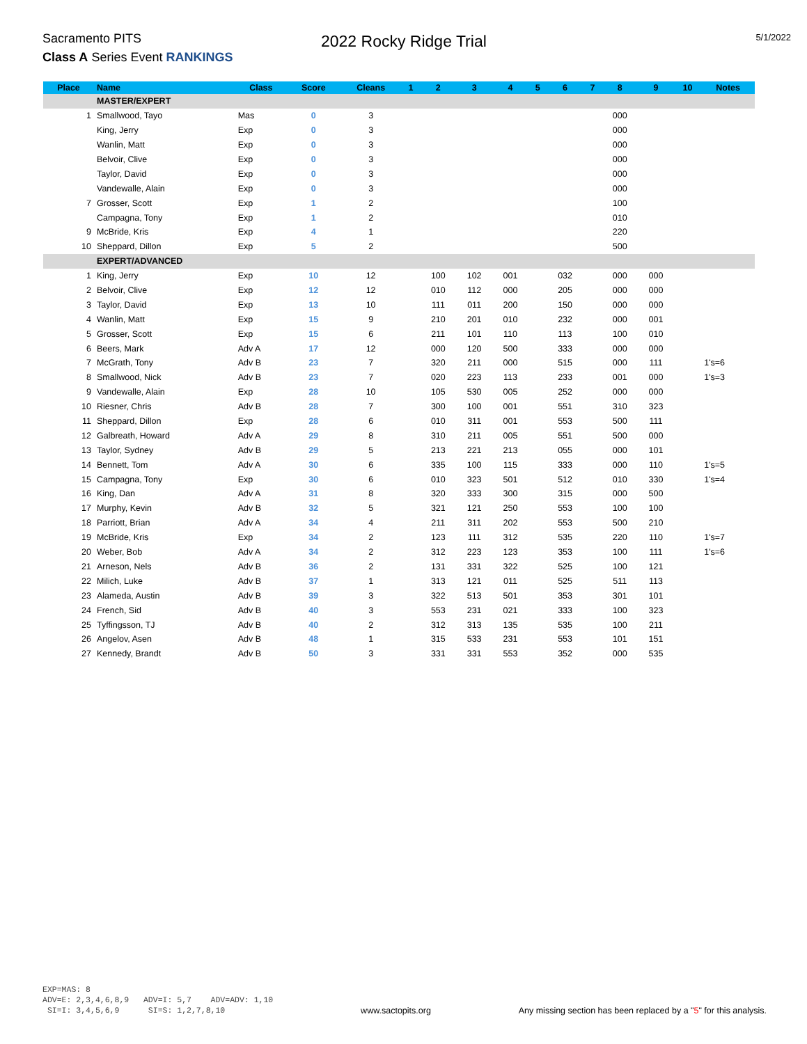Sacramento PITS
Class A Series Event RANKINGS
2022 Rocky Ridge Trial
5/1/2022
| Place | Name | Class | Score | Cleans | 1 | 2 | 3 | 4 | 5 | 6 | 7 | 8 | 9 | 10 | Notes |
| --- | --- | --- | --- | --- | --- | --- | --- | --- | --- | --- | --- | --- | --- | --- | --- |
| | MASTER/EXPERT | | | | | | | | | | | | | | |
| 1 | Smallwood, Tayo | Mas | 0 | 3 | | | | | | | | 000 | | | |
| | King, Jerry | Exp | 0 | 3 | | | | | | | | 000 | | | |
| | Wanlin, Matt | Exp | 0 | 3 | | | | | | | | 000 | | | |
| | Belvoir, Clive | Exp | 0 | 3 | | | | | | | | 000 | | | |
| | Taylor, David | Exp | 0 | 3 | | | | | | | | 000 | | | |
| | Vandewalle, Alain | Exp | 0 | 3 | | | | | | | | 000 | | | |
| 7 | Grosser, Scott | Exp | 1 | 2 | | | | | | | | 100 | | | |
| | Campagna, Tony | Exp | 1 | 2 | | | | | | | | 010 | | | |
| 9 | McBride, Kris | Exp | 4 | 1 | | | | | | | | 220 | | | |
| 10 | Sheppard, Dillon | Exp | 5 | 2 | | | | | | | | 500 | | | |
| | EXPERT/ADVANCED | | | | | | | | | | | | | | |
| 1 | King, Jerry | Exp | 10 | 12 | | 100 | 102 | 001 | | 032 | | 000 | 000 | | |
| 2 | Belvoir, Clive | Exp | 12 | 12 | | 010 | 112 | 000 | | 205 | | 000 | 000 | | |
| 3 | Taylor, David | Exp | 13 | 10 | | 111 | 011 | 200 | | 150 | | 000 | 000 | | |
| 4 | Wanlin, Matt | Exp | 15 | 9 | | 210 | 201 | 010 | | 232 | | 000 | 001 | | |
| 5 | Grosser, Scott | Exp | 15 | 6 | | 211 | 101 | 110 | | 113 | | 100 | 010 | | |
| 6 | Beers, Mark | Adv A | 17 | 12 | | 000 | 120 | 500 | | 333 | | 000 | 000 | | |
| 7 | McGrath, Tony | Adv B | 23 | 7 | | 320 | 211 | 000 | | 515 | | 000 | 111 | | 1's=6 |
| 8 | Smallwood, Nick | Adv B | 23 | 7 | | 020 | 223 | 113 | | 233 | | 001 | 000 | | 1's=3 |
| 9 | Vandewalle, Alain | Exp | 28 | 10 | | 105 | 530 | 005 | | 252 | | 000 | 000 | | |
| 10 | Riesner, Chris | Adv B | 28 | 7 | | 300 | 100 | 001 | | 551 | | 310 | 323 | | |
| 11 | Sheppard, Dillon | Exp | 28 | 6 | | 010 | 311 | 001 | | 553 | | 500 | 111 | | |
| 12 | Galbreath, Howard | Adv A | 29 | 8 | | 310 | 211 | 005 | | 551 | | 500 | 000 | | |
| 13 | Taylor, Sydney | Adv B | 29 | 5 | | 213 | 221 | 213 | | 055 | | 000 | 101 | | |
| 14 | Bennett, Tom | Adv A | 30 | 6 | | 335 | 100 | 115 | | 333 | | 000 | 110 | | 1's=5 |
| 15 | Campagna, Tony | Exp | 30 | 6 | | 010 | 323 | 501 | | 512 | | 010 | 330 | | 1's=4 |
| 16 | King, Dan | Adv A | 31 | 8 | | 320 | 333 | 300 | | 315 | | 000 | 500 | | |
| 17 | Murphy, Kevin | Adv B | 32 | 5 | | 321 | 121 | 250 | | 553 | | 100 | 100 | | |
| 18 | Parriott, Brian | Adv A | 34 | 4 | | 211 | 311 | 202 | | 553 | | 500 | 210 | | |
| 19 | McBride, Kris | Exp | 34 | 2 | | 123 | 111 | 312 | | 535 | | 220 | 110 | | 1's=7 |
| 20 | Weber, Bob | Adv A | 34 | 2 | | 312 | 223 | 123 | | 353 | | 100 | 111 | | 1's=6 |
| 21 | Arneson, Nels | Adv B | 36 | 2 | | 131 | 331 | 322 | | 525 | | 100 | 121 | | |
| 22 | Milich, Luke | Adv B | 37 | 1 | | 313 | 121 | 011 | | 525 | | 511 | 113 | | |
| 23 | Alameda, Austin | Adv B | 39 | 3 | | 322 | 513 | 501 | | 353 | | 301 | 101 | | |
| 24 | French, Sid | Adv B | 40 | 3 | | 553 | 231 | 021 | | 333 | | 100 | 323 | | |
| 25 | Tyffingsson, TJ | Adv B | 40 | 2 | | 312 | 313 | 135 | | 535 | | 100 | 211 | | |
| 26 | Angelov, Asen | Adv B | 48 | 1 | | 315 | 533 | 231 | | 553 | | 101 | 151 | | |
| 27 | Kennedy, Brandt | Adv B | 50 | 3 | | 331 | 331 | 553 | | 352 | | 000 | 535 | | |
EXP=MAS: 8 ADV=E: 2,3,4,6,8,9 ADV=I: 5,7 ADV=ADV: 1,10 SI=I: 3,4,5,6,9 SI=S: 1,2,7,8,10
www.sactopits.org
Any missing section has been replaced by a "5" for this analysis.